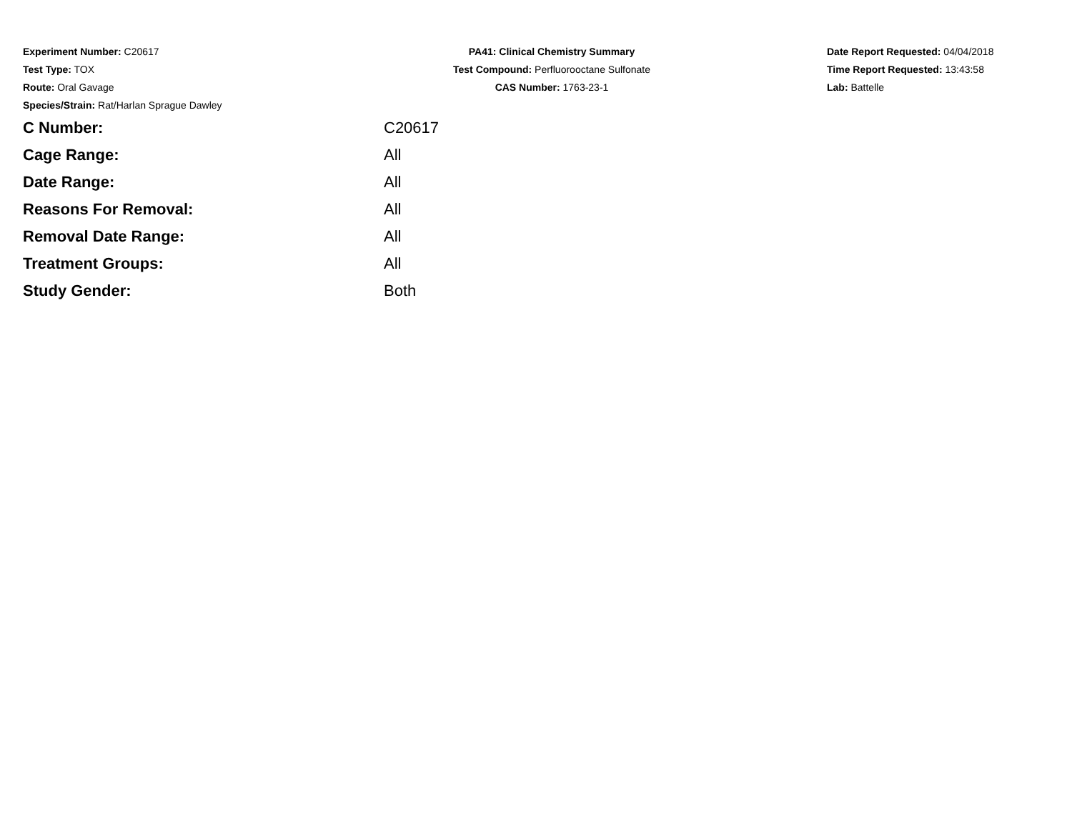Experiment Number: C20617
Test Type: TOX
Route: Oral Gavage
Species/Strain: Rat/Harlan Sprague Dawley
PA41: Clinical Chemistry Summary
Test Compound: Perfluorooctane Sulfonate
CAS Number: 1763-23-1
Date Report Requested: 04/04/2018
Time Report Requested: 13:43:58
Lab: Battelle
| C Number: | C20617 |
| Cage Range: | All |
| Date Range: | All |
| Reasons For Removal: | All |
| Removal Date Range: | All |
| Treatment Groups: | All |
| Study Gender: | Both |